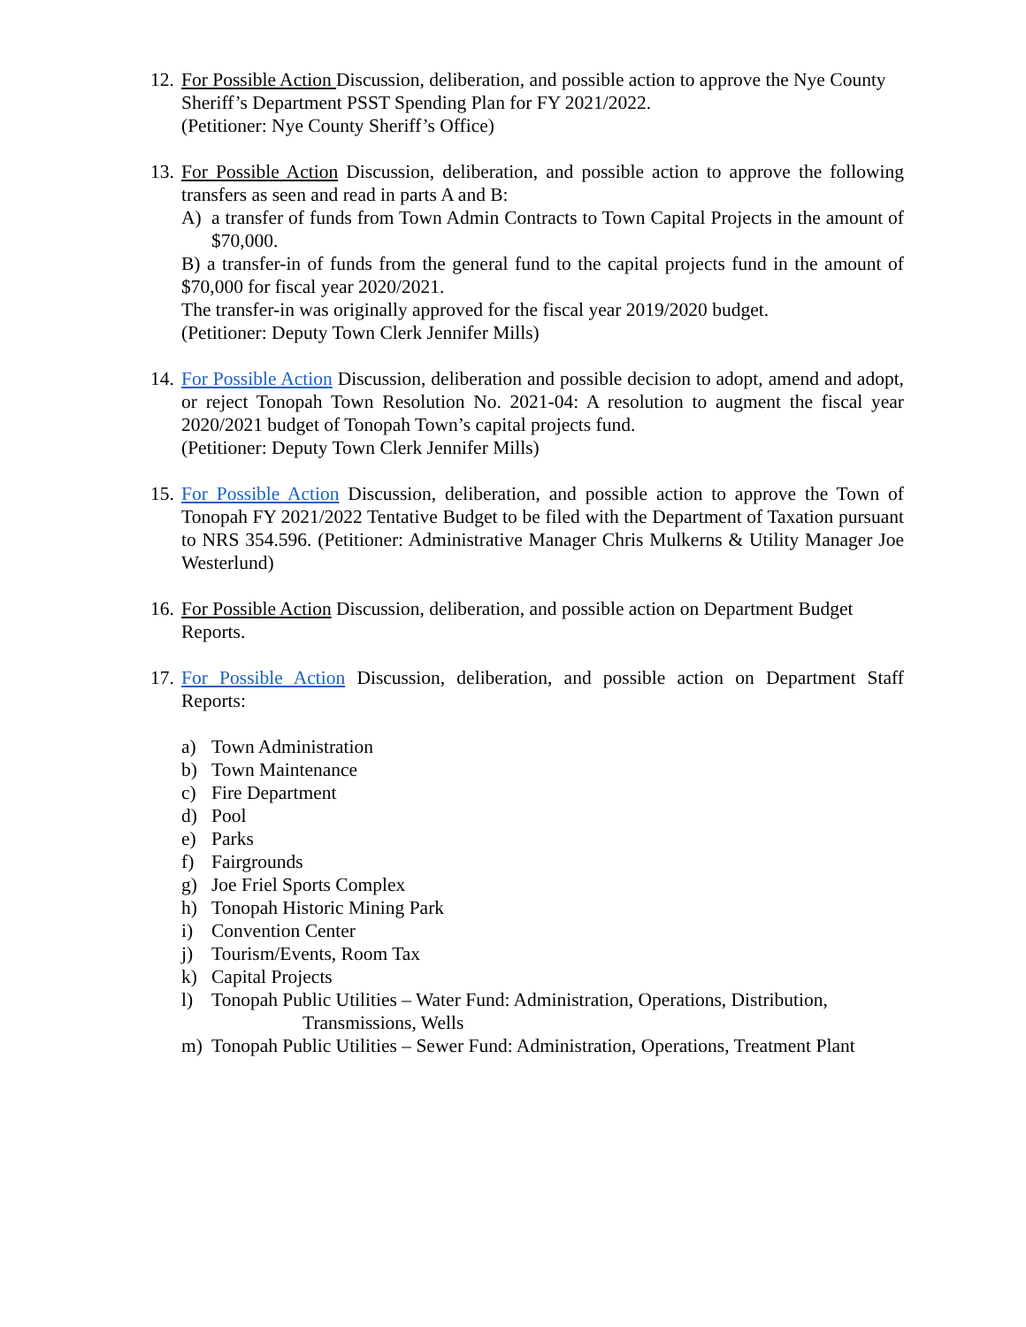12.
For Possible Action Discussion, deliberation, and possible action to approve the Nye County Sheriff’s Department PSST Spending Plan for FY 2021/2022.
(Petitioner: Nye County Sheriff’s Office)
13.
For Possible Action Discussion, deliberation, and possible action to approve the following transfers as seen and read in parts A and B:
A) a transfer of funds from Town Admin Contracts to Town Capital Projects in the amount of $70,000.
B) a transfer-in of funds from the general fund to the capital projects fund in the amount of $70,000 for fiscal year 2020/2021.
The transfer-in was originally approved for the fiscal year 2019/2020 budget.
(Petitioner: Deputy Town Clerk Jennifer Mills)
14.
For Possible Action Discussion, deliberation and possible decision to adopt, amend and adopt, or reject Tonopah Town Resolution No. 2021-04: A resolution to augment the fiscal year 2020/2021 budget of Tonopah Town’s capital projects fund.
(Petitioner: Deputy Town Clerk Jennifer Mills)
15.
For Possible Action Discussion, deliberation, and possible action to approve the Town of Tonopah FY 2021/2022 Tentative Budget to be filed with the Department of Taxation pursuant to NRS 354.596. (Petitioner: Administrative Manager Chris Mulkerns & Utility Manager Joe Westerlund)
16.
For Possible Action Discussion, deliberation, and possible action on Department Budget Reports.
17.
For Possible Action Discussion, deliberation, and possible action on Department Staff Reports:
a) Town Administration
b) Town Maintenance
c) Fire Department
d) Pool
e) Parks
f) Fairgrounds
g) Joe Friel Sports Complex
h) Tonopah Historic Mining Park
i) Convention Center
j) Tourism/Events, Room Tax
k) Capital Projects
l) Tonopah Public Utilities – Water Fund: Administration, Operations, Distribution,
Transmissions, Wells
m) Tonopah Public Utilities – Sewer Fund: Administration, Operations, Treatment Plant